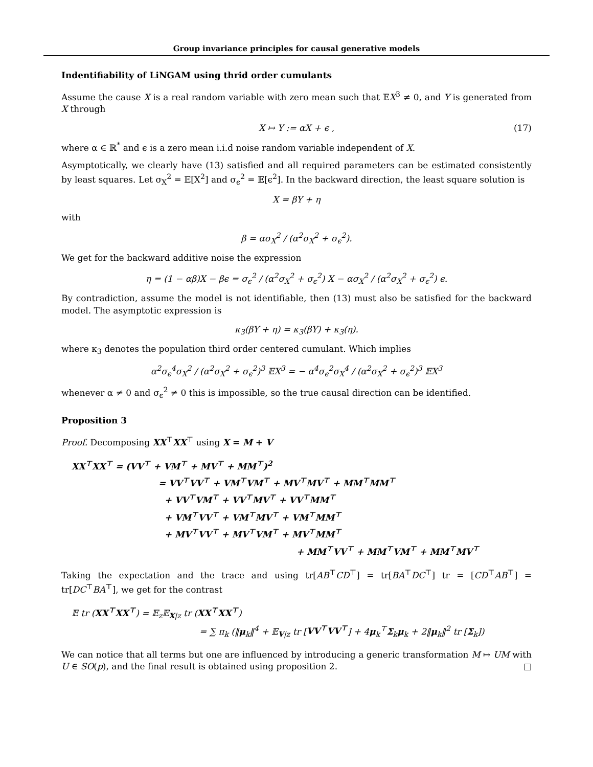Group invariance principles for causal generative models
Indentifiability of LiNGAM using thrid order cumulants
Assume the cause X is a real random variable with zero mean such that 𝔼X<sup>3</sup> ≠ 0, and Y is generated from X through
X ↦ Y := αX + ϵ , (17)
where α ∈ ℝ<sup>*</sup> and ϵ is a zero mean i.i.d noise random variable independent of X.
Asymptotically, we clearly have (13) satisfied and all required parameters can be estimated consistently by least squares. Let σ<sub>X</sub><sup>2</sup> = 𝔼[X<sup>2</sup>] and σ<sub>ϵ</sub><sup>2</sup> = 𝔼[ϵ<sup>2</sup>]. In the backward direction, the least square solution is
X = βY + η
with
β = ασ<sub>X</sub><sup>2</sup> / (α<sup>2</sup>σ<sub>X</sub><sup>2</sup> + σ<sub>ϵ</sub><sup>2</sup>).
We get for the backward additive noise the expression
η = (1 − αβ)X − βϵ = σ<sub>ϵ</sub><sup>2</sup> / (α<sup>2</sup>σ<sub>X</sub><sup>2</sup> + σ<sub>ϵ</sub><sup>2</sup>) X − ασ<sub>X</sub><sup>2</sup> / (α<sup>2</sup>σ<sub>X</sub><sup>2</sup> + σ<sub>ϵ</sub><sup>2</sup>) ϵ.
By contradiction, assume the model is not identifiable, then (13) must also be satisfied for the backward model. The asymptotic expression is
κ<sub>3</sub>(βY + η) = κ<sub>3</sub>(βY) + κ<sub>3</sub>(η).
where κ<sub>3</sub> denotes the population third order centered cumulant. Which implies
α<sup>2</sup>σ<sub>ϵ</sub><sup>4</sup>σ<sub>X</sub><sup>2</sup> / (α<sup>2</sup>σ<sub>X</sub><sup>2</sup> + σ<sub>ϵ</sub><sup>2</sup>)<sup>3</sup> 𝔼X<sup>3</sup> = − α<sup>4</sup>σ<sub>ϵ</sub><sup>2</sup>σ<sub>X</sub><sup>4</sup> / (α<sup>2</sup>σ<sub>X</sub><sup>2</sup> + σ<sub>ϵ</sub><sup>2</sup>)<sup>3</sup> 𝔼X<sup>3</sup>
whenever α ≠ 0 and σ<sub>ϵ</sub><sup>2</sup> ≠ 0 this is impossible, so the true causal direction can be identified.
Proposition 3
Proof. Decomposing XX<sup>⊤</sup>XX<sup>⊤</sup> using X = M + V
XX<sup>⊤</sup>XX<sup>⊤</sup> = (VV<sup>⊤</sup> + VM<sup>⊤</sup> + MV<sup>⊤</sup> + MM<sup>⊤</sup>)<sup>2</sup>
= VV<sup>⊤</sup>VV<sup>⊤</sup> + VM<sup>⊤</sup>VM<sup>⊤</sup> + MV<sup>⊤</sup>MV<sup>⊤</sup> + MM<sup>⊤</sup>MM<sup>⊤</sup>
+ VV<sup>⊤</sup>VM<sup>⊤</sup> + VV<sup>⊤</sup>MV<sup>⊤</sup> + VV<sup>⊤</sup>MM<sup>⊤</sup>
+ VM<sup>⊤</sup>VV<sup>⊤</sup> + VM<sup>⊤</sup>MV<sup>⊤</sup> + VM<sup>⊤</sup>MM<sup>⊤</sup>
+ MV<sup>⊤</sup>VV<sup>⊤</sup> + MV<sup>⊤</sup>VM<sup>⊤</sup> + MV<sup>⊤</sup>MM<sup>⊤</sup>
+ MM<sup>⊤</sup>VV<sup>⊤</sup> + MM<sup>⊤</sup>VM<sup>⊤</sup> + MM<sup>⊤</sup>MV<sup>⊤</sup>
Taking the expectation and the trace and using tr[AB<sup>⊤</sup>CD<sup>⊤</sup>] = tr[BA<sup>⊤</sup>DC<sup>⊤</sup>] tr = [CD<sup>⊤</sup>AB<sup>⊤</sup>] = tr[DC<sup>⊤</sup>BA<sup>⊤</sup>], we get for the contrast
𝔼 tr (XX<sup>⊤</sup>XX<sup>⊤</sup>) = 𝔼<sub>z</sub>𝔼<sub>X|z</sub> tr (XX<sup>⊤</sup>XX<sup>⊤</sup>)
= ∑ π<sub>k</sub> (‖μ<sub>k</sub>‖<sup>4</sup> + 𝔼<sub>V|z</sub> tr [VV<sup>⊤</sup>VV<sup>⊤</sup>] + 4μ<sub>k</sub><sup>⊤</sup>Σ<sub>k</sub>μ<sub>k</sub> + 2‖μ<sub>k</sub>‖<sup>2</sup> tr [Σ<sub>k</sub>])
We can notice that all terms but one are influenced by introducing a generic transformation M ↦ UM with U ∈ SO(p), and the final result is obtained using proposition 2. □